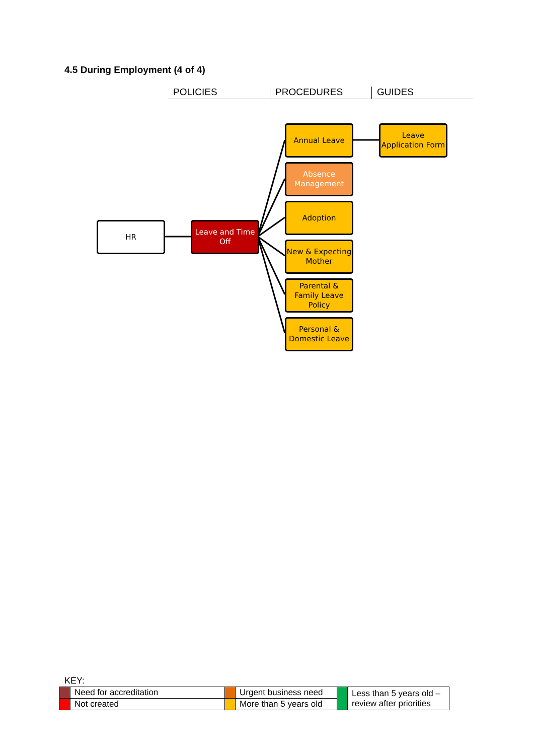4.5 During Employment (4 of 4)
POLICIES PROCEDURES GUIDES
HR
Leave and Time Off
Annual Leave
Absence Management
Adoption
New & Expecting Mother
Parental & Family Leave Policy
Personal & Domestic Leave
Leave Application Form
KEY:
| | Need for accreditation | | Urgent business need | | Less than 5 years old – review after priorities |
| | Not created | | More than 5 years old | | |